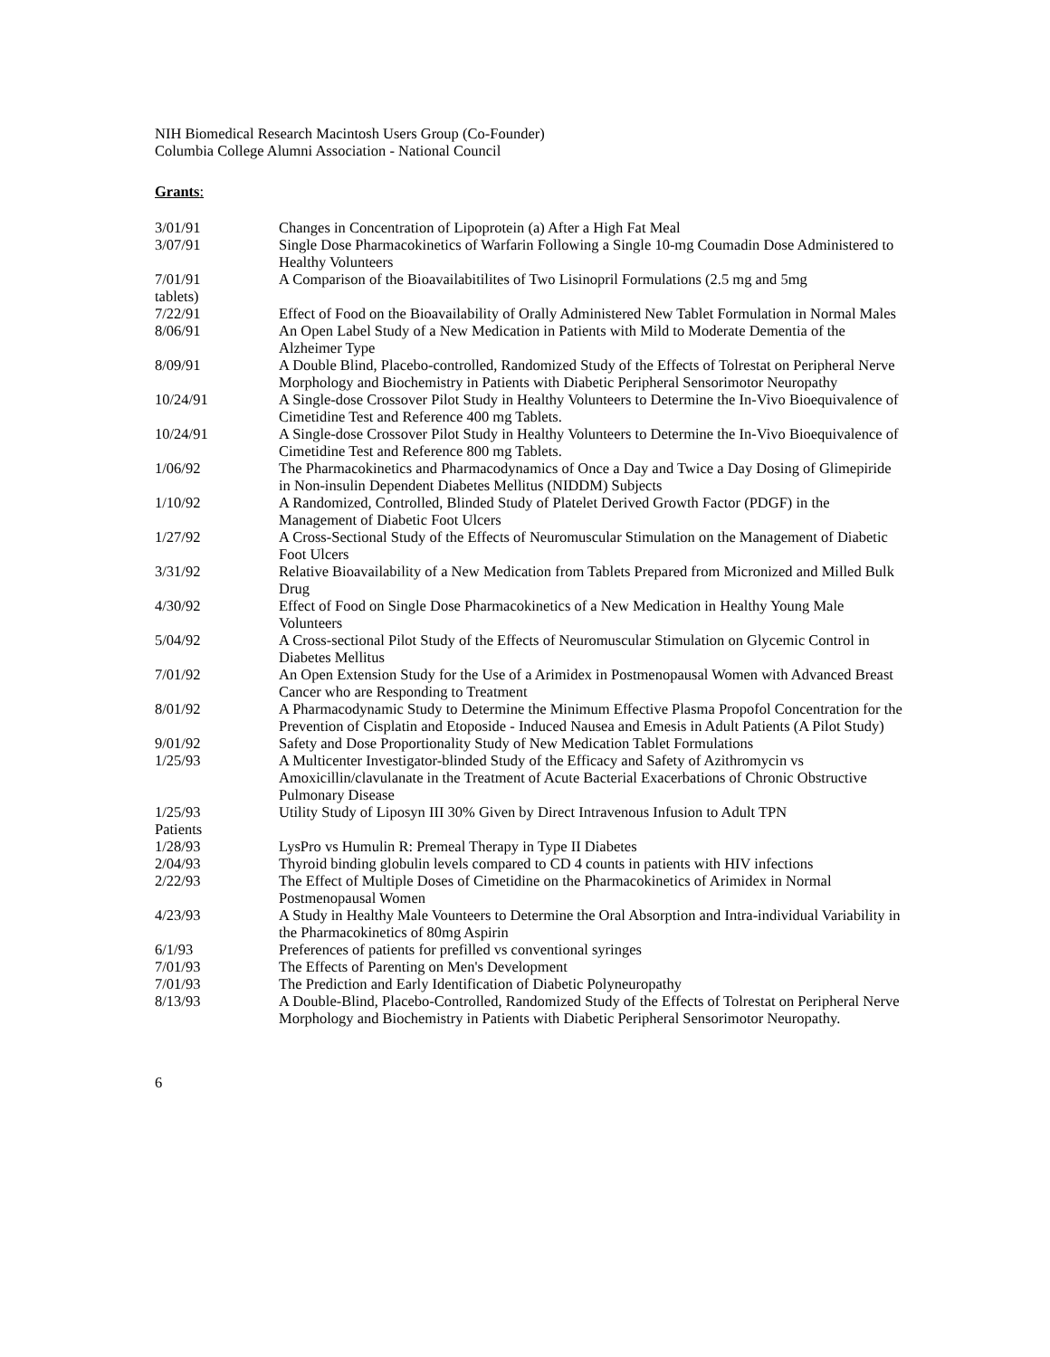NIH Biomedical Research Macintosh Users Group (Co-Founder)
Columbia College Alumni Association - National Council
Grants:
3/01/91 Changes in Concentration of Lipoprotein (a) After a High Fat Meal
3/07/91 Single Dose Pharmacokinetics of Warfarin Following a Single 10-mg Coumadin Dose Administered to Healthy Volunteers
7/01/91 A Comparison of the Bioavailabitilites of Two Lisinopril Formulations (2.5 mg and 5mg
tablets)
7/22/91 Effect of Food on the Bioavailability of Orally Administered New Tablet Formulation in Normal Males
8/06/91 An Open Label Study of a New Medication in Patients with Mild to Moderate Dementia of the Alzheimer Type
8/09/91 A Double Blind, Placebo-controlled, Randomized Study of the Effects of Tolrestat on Peripheral Nerve Morphology and Biochemistry in Patients with Diabetic Peripheral Sensorimotor Neuropathy
10/24/91 A Single-dose Crossover Pilot Study in Healthy Volunteers to Determine the In-Vivo Bioequivalence of Cimetidine Test and Reference 400 mg Tablets.
10/24/91 A Single-dose Crossover Pilot Study in Healthy Volunteers to Determine the In-Vivo Bioequivalence of Cimetidine Test and Reference 800 mg Tablets.
1/06/92 The Pharmacokinetics and Pharmacodynamics of Once a Day and Twice a Day Dosing of Glimepiride in Non-insulin Dependent Diabetes Mellitus (NIDDM) Subjects
1/10/92 A Randomized, Controlled, Blinded Study of Platelet Derived Growth Factor (PDGF) in the Management of Diabetic Foot Ulcers
1/27/92 A Cross-Sectional Study of the Effects of Neuromuscular Stimulation on the Management of Diabetic Foot Ulcers
3/31/92 Relative Bioavailability of a New Medication from Tablets Prepared from Micronized and Milled Bulk Drug
4/30/92 Effect of Food on Single Dose Pharmacokinetics of a New Medication in Healthy Young Male Volunteers
5/04/92 A Cross-sectional Pilot Study of the Effects of Neuromuscular Stimulation on Glycemic Control in Diabetes Mellitus
7/01/92 An Open Extension Study for the Use of a Arimidex in Postmenopausal Women with Advanced Breast Cancer who are Responding to Treatment
8/01/92 A Pharmacodynamic Study to Determine the Minimum Effective Plasma Propofol Concentration for the Prevention of Cisplatin and Etoposide - Induced Nausea and Emesis in Adult Patients (A Pilot Study)
9/01/92 Safety and Dose Proportionality Study of New Medication Tablet Formulations
1/25/93 A Multicenter Investigator-blinded Study of the Efficacy and Safety of Azithromycin vs Amoxicillin/clavulanate in the Treatment of Acute Bacterial Exacerbations of Chronic Obstructive Pulmonary Disease
1/25/93 Utility Study of Liposyn III 30% Given by Direct Intravenous Infusion to Adult TPN
Patients
1/28/93 LysPro vs Humulin R: Premeal Therapy in Type II Diabetes
2/04/93 Thyroid binding globulin levels compared to CD 4 counts in patients with HIV infections
2/22/93 The Effect of Multiple Doses of Cimetidine on the Pharmacokinetics of Arimidex in Normal Postmenopausal Women
4/23/93 A Study in Healthy Male Vounteers to Determine the Oral Absorption and Intra-individual Variability in the Pharmacokinetics of 80mg Aspirin
6/1/93 Preferences of patients for prefilled vs conventional syringes
7/01/93 The Effects of Parenting on Men's Development
7/01/93 The Prediction and Early Identification of Diabetic Polyneuropathy
8/13/93 A Double-Blind, Placebo-Controlled, Randomized Study of the Effects of Tolrestat on Peripheral Nerve Morphology and Biochemistry in Patients with Diabetic Peripheral Sensorimotor Neuropathy.
6